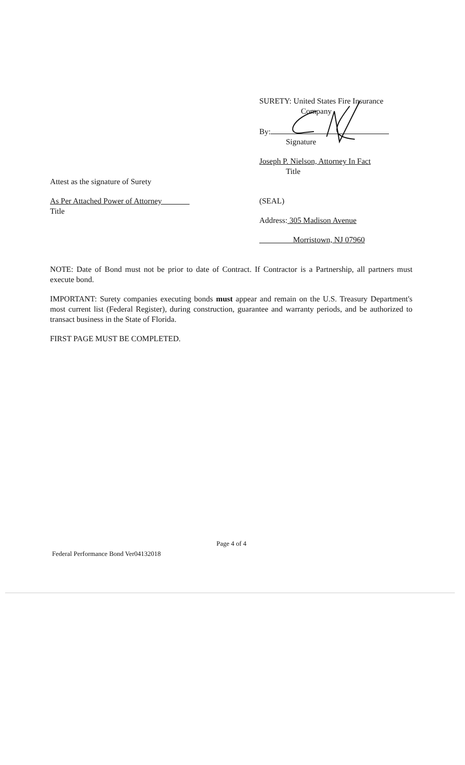SURETY: United States Fire Insurance
Company
By:
Signature
Joseph P. Nielson, Attorney In Fact
Title
(SEAL)
Address: 305 Madison Avenue
Morristown, NJ 07960
Attest as the signature of Surety
As Per Attached Power of Attorney
Title
NOTE: Date of Bond must not be prior to date of Contract. If Contractor is a Partnership, all partners must execute bond.
IMPORTANT: Surety companies executing bonds must appear and remain on the U.S. Treasury Department's most current list (Federal Register), during construction, guarantee and warranty periods, and be authorized to transact business in the State of Florida.
FIRST PAGE MUST BE COMPLETED.
Page 4 of 4
Federal Performance Bond Ver04132018